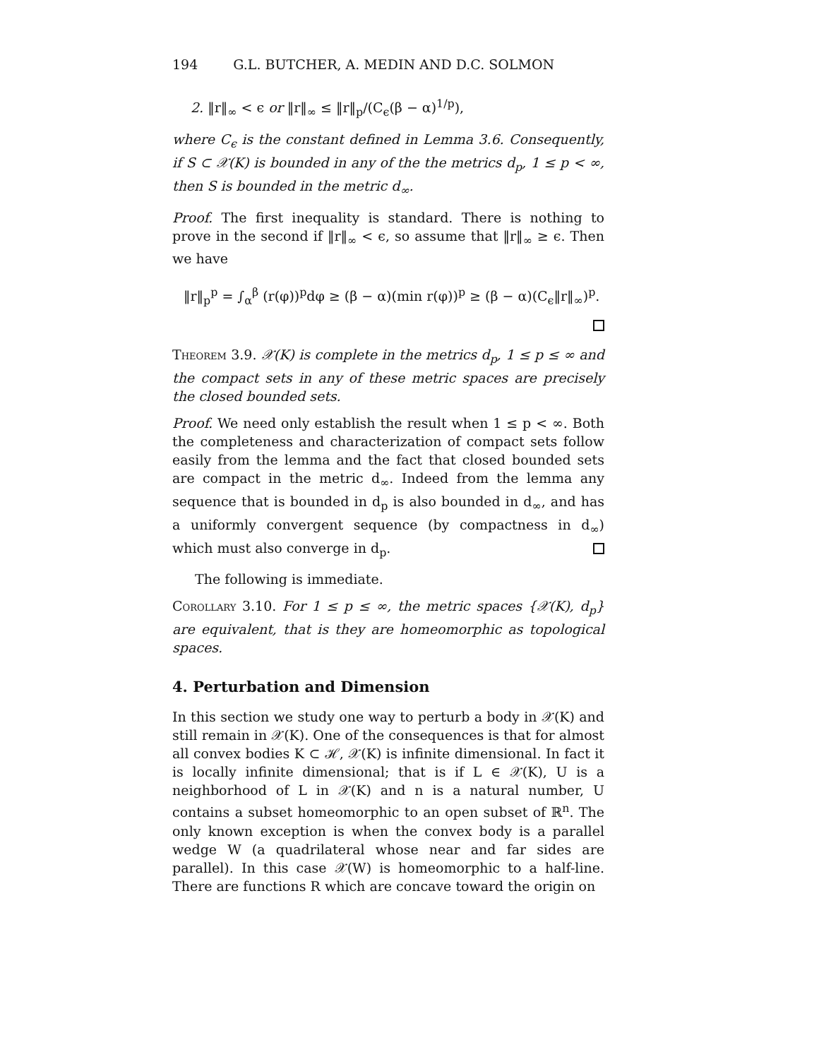194 G.L. BUTCHER, A. MEDIN AND D.C. SOLMON
2. ‖r‖<sub>∞</sub> < ϵ or ‖r‖<sub>∞</sub> ≤ ‖r‖<sub>p</sub>/(C<sub>ϵ</sub>(β − α)<sup>1/p</sup>),
where C<sub>ϵ</sub> is the constant defined in Lemma 3.6. Consequently, if S ⊂ 𝒳(K) is bounded in any of the the metrics d<sub>p</sub>, 1 ≤ p < ∞, then S is bounded in the metric d<sub>∞</sub>.
Proof. The first inequality is standard. There is nothing to prove in the second if ‖r‖<sub>∞</sub> < ϵ, so assume that ‖r‖<sub>∞</sub> ≥ ϵ. Then we have
‖r‖<sub>p</sub><sup>p</sup> = ∫<sub>α</sub><sup>β</sup> (r(φ))<sup>p</sup>dφ ≥ (β − α)(min r(φ))<sup>p</sup> ≥ (β − α)(C<sub>ϵ</sub>‖r‖<sub>∞</sub>)<sup>p</sup>.
Theorem 3.9. 𝒳(K) is complete in the metrics d<sub>p</sub>, 1 ≤ p ≤ ∞ and the compact sets in any of these metric spaces are precisely the closed bounded sets.
Proof. We need only establish the result when 1 ≤ p < ∞. Both the completeness and characterization of compact sets follow easily from the lemma and the fact that closed bounded sets are compact in the metric d<sub>∞</sub>. Indeed from the lemma any sequence that is bounded in d<sub>p</sub> is also bounded in d<sub>∞</sub>, and has a uniformly convergent sequence (by compactness in d<sub>∞</sub>) which must also converge in d<sub>p</sub>.
The following is immediate.
Corollary 3.10. For 1 ≤ p ≤ ∞, the metric spaces {𝒳(K), d<sub>p</sub>} are equivalent, that is they are homeomorphic as topological spaces.
4. Perturbation and Dimension
In this section we study one way to perturb a body in 𝒳(K) and still remain in 𝒳(K). One of the consequences is that for almost all convex bodies K ⊂ ℋ, 𝒳(K) is infinite dimensional. In fact it is locally infinite dimensional; that is if L ∈ 𝒳(K), U is a neighborhood of L in 𝒳(K) and n is a natural number, U contains a subset homeomorphic to an open subset of ℝ<sup>n</sup>. The only known exception is when the convex body is a parallel wedge W (a quadrilateral whose near and far sides are parallel). In this case 𝒳(W) is homeomorphic to a half-line. There are functions R which are concave toward the origin on